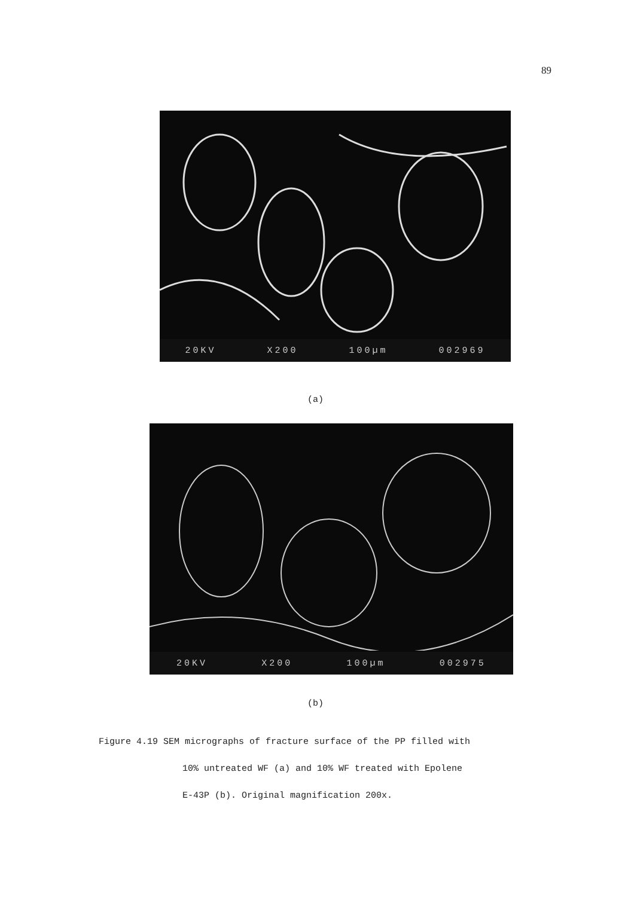89
20KV X200 100µm 002969
(a)
20KV X200 100µm 002975
(b)
Figure 4.19 SEM micrographs of fracture surface of the PP filled with
10% untreated WF (a) and 10% WF treated with Epolene
E-43P (b). Original magnification 200x.